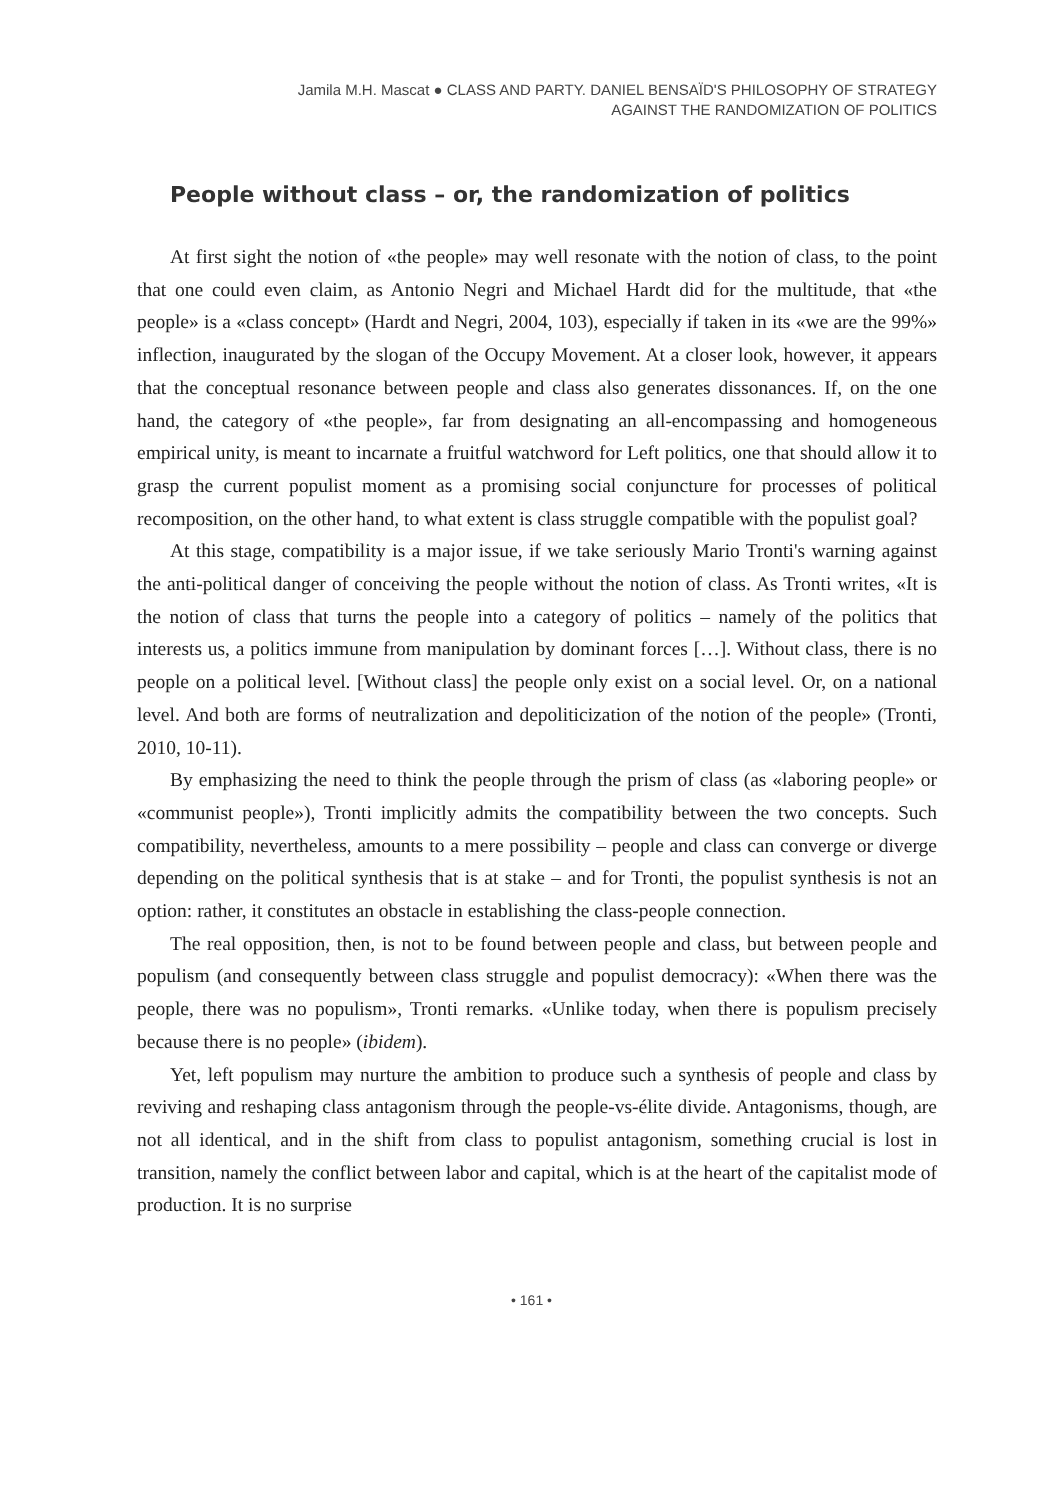Jamila M.H. Mascat ● CLASS AND PARTY. DANIEL BENSAÏD'S PHILOSOPHY OF STRATEGY
AGAINST THE RANDOMIZATION OF POLITICS
People without class – or, the randomization of politics
At first sight the notion of «the people» may well resonate with the notion of class, to the point that one could even claim, as Antonio Negri and Michael Hardt did for the multitude, that «the people» is a «class concept» (Hardt and Negri, 2004, 103), especially if taken in its «we are the 99%» inflection, inaugurated by the slogan of the Occupy Movement. At a closer look, however, it appears that the conceptual resonance between people and class also generates dissonances. If, on the one hand, the category of «the people», far from designating an all-encompassing and homogeneous empirical unity, is meant to incarnate a fruitful watchword for Left politics, one that should allow it to grasp the current populist moment as a promising social conjuncture for processes of political recomposition, on the other hand, to what extent is class struggle compatible with the populist goal?
At this stage, compatibility is a major issue, if we take seriously Mario Tronti's warning against the anti-political danger of conceiving the people without the notion of class. As Tronti writes, «It is the notion of class that turns the people into a category of politics – namely of the politics that interests us, a politics immune from manipulation by dominant forces […]. Without class, there is no people on a political level. [Without class] the people only exist on a social level. Or, on a national level. And both are forms of neutralization and depoliticization of the notion of the people» (Tronti, 2010, 10-11).
By emphasizing the need to think the people through the prism of class (as «laboring people» or «communist people»), Tronti implicitly admits the compatibility between the two concepts. Such compatibility, nevertheless, amounts to a mere possibility – people and class can converge or diverge depending on the political synthesis that is at stake – and for Tronti, the populist synthesis is not an option: rather, it constitutes an obstacle in establishing the class-people connection.
The real opposition, then, is not to be found between people and class, but between people and populism (and consequently between class struggle and populist democracy): «When there was the people, there was no populism», Tronti remarks. «Unlike today, when there is populism precisely because there is no people» (ibidem).
Yet, left populism may nurture the ambition to produce such a synthesis of people and class by reviving and reshaping class antagonism through the people-vs-élite divide. Antagonisms, though, are not all identical, and in the shift from class to populist antagonism, something crucial is lost in transition, namely the conflict between labor and capital, which is at the heart of the capitalist mode of production. It is no surprise
• 161 •